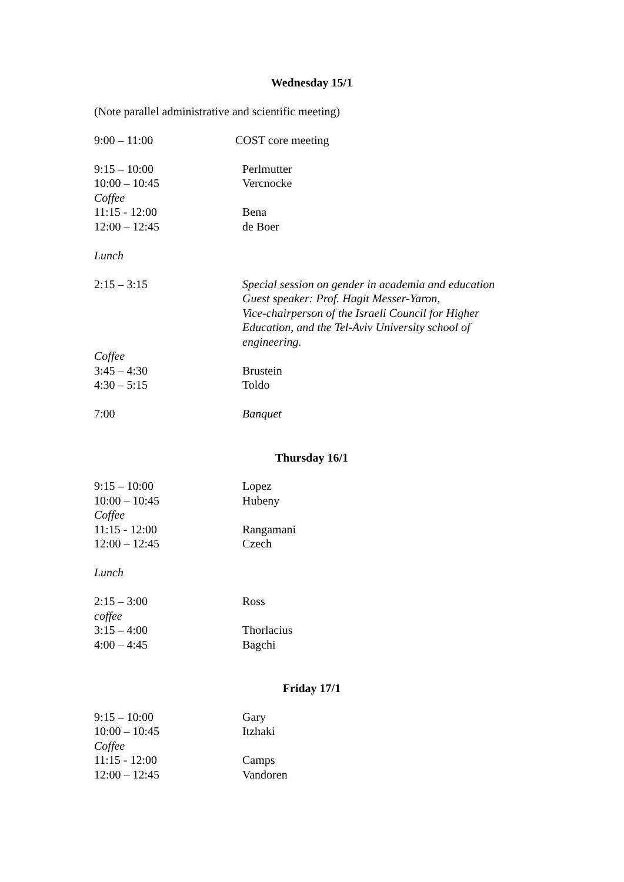Wednesday 15/1
(Note parallel administrative and scientific meeting)
| 9:00 – 11:00 | COST core meeting |
| 9:15 – 10:00 | Perlmutter |
| 10:00 – 10:45 | Vercnocke |
| Coffee | |
| 11:15 - 12:00 | Bena |
| 12:00 – 12:45 | de Boer |
| Lunch | |
| 2:15 – 3:15 | Special session on gender in academia and education Guest speaker: Prof. Hagit Messer-Yaron, Vice-chairperson of the Israeli Council for Higher Education, and the Tel-Aviv University school of engineering. |
| Coffee | |
| 3:45 – 4:30 | Brustein |
| 4:30 – 5:15 | Toldo |
| 7:00 | Banquet |
Thursday 16/1
| 9:15 – 10:00 | Lopez |
| 10:00 – 10:45 | Hubeny |
| Coffee | |
| 11:15 - 12:00 | Rangamani |
| 12:00 – 12:45 | Czech |
| Lunch | |
| 2:15 – 3:00 | Ross |
| coffee | |
| 3:15 – 4:00 | Thorlacius |
| 4:00 – 4:45 | Bagchi |
Friday 17/1
| 9:15 – 10:00 | Gary |
| 10:00 – 10:45 | Itzhaki |
| Coffee | |
| 11:15 - 12:00 | Camps |
| 12:00 – 12:45 | Vandoren |